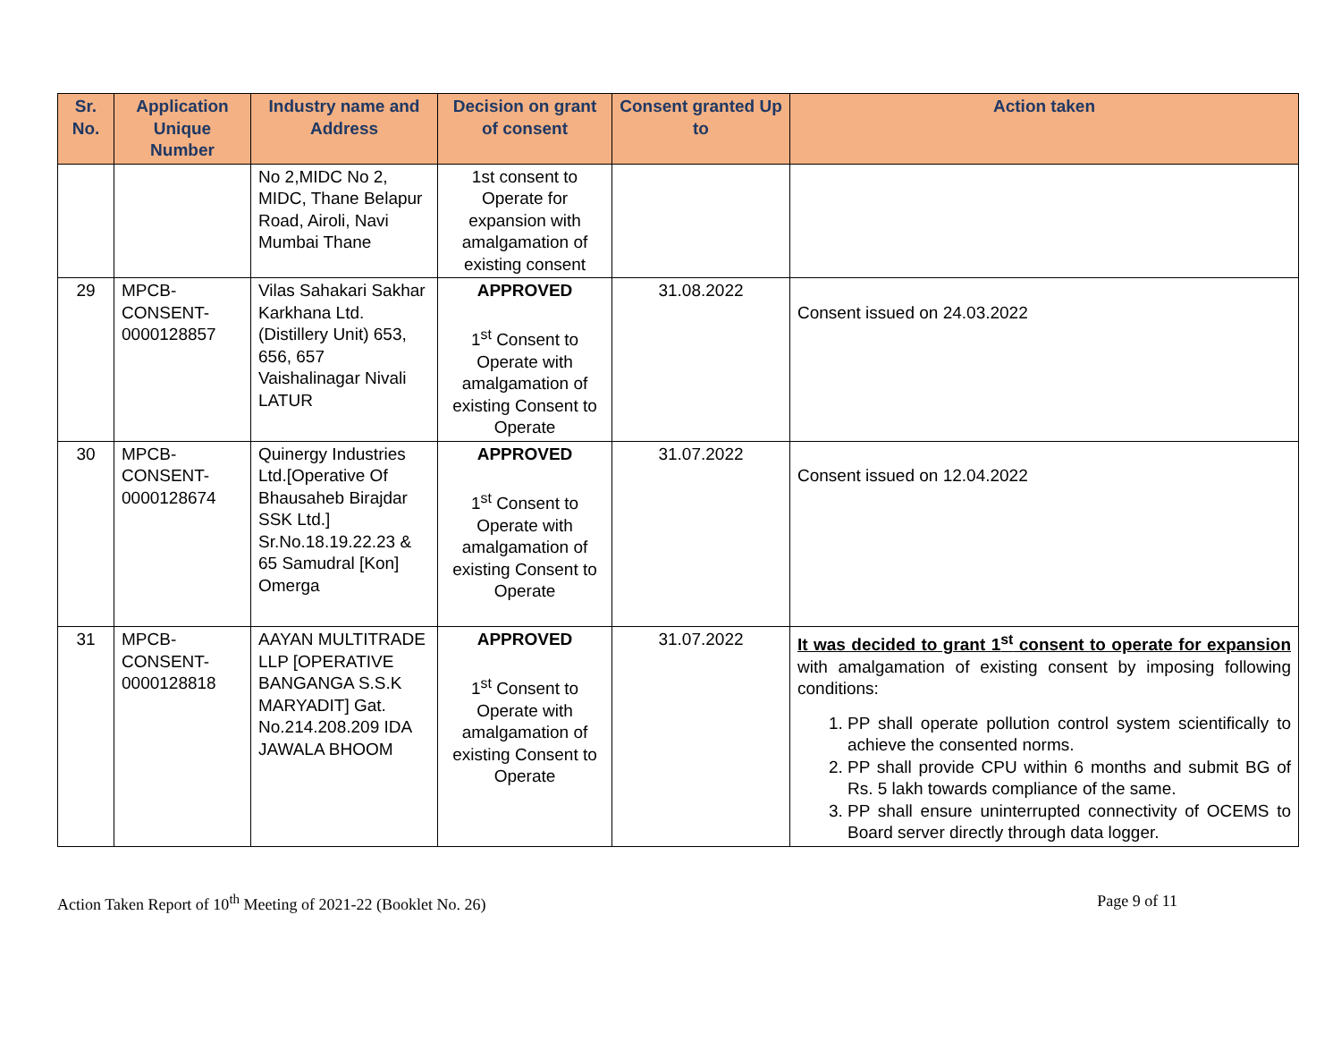| Sr. No. | Application Unique Number | Industry name and Address | Decision on grant of consent | Consent granted Up to | Action taken |
| --- | --- | --- | --- | --- | --- |
| | | No 2,MIDC No 2, MIDC, Thane Belapur Road, Airoli, Navi Mumbai Thane | 1st consent to Operate for expansion with amalgamation of existing consent | | |
| 29 | MPCB-CONSENT-0000128857 | Vilas Sahakari Sakhar Karkhana Ltd. (Distillery Unit) 653, 656, 657 Vaishalinagar Nivali LATUR | APPROVED 1<sup>st</sup> Consent to Operate with amalgamation of existing Consent to Operate | 31.08.2022 | Consent issued on 24.03.2022 |
| 30 | MPCB-CONSENT-0000128674 | Quinergy Industries Ltd.[Operative Of Bhausaheb Birajdar SSK Ltd.] Sr.No.18.19.22.23 & 65 Samudral [Kon] Omerga | APPROVED 1<sup>st</sup> Consent to Operate with amalgamation of existing Consent to Operate | 31.07.2022 | Consent issued on 12.04.2022 |
| 31 | MPCB-CONSENT-0000128818 | AAYAN MULTITRADE LLP [OPERATIVE BANGANGA S.S.K MARYADIT] Gat. No.214.208.209 IDA JAWALA BHOOM | APPROVED 1<sup>st</sup> Consent to Operate with amalgamation of existing Consent to Operate | 31.07.2022 | It was decided to grant 1<sup>st</sup> consent to operate for expansion with amalgamation of existing consent by imposing following conditions: 1. PP shall operate pollution control system scientifically to achieve the consented norms. 2. PP shall provide CPU within 6 months and submit BG of Rs. 5 lakh towards compliance of the same. 3. PP shall ensure uninterrupted connectivity of OCEMS to Board server directly through data logger. |
Action Taken Report of 10<sup>th</sup> Meeting of 2021-22 (Booklet No. 26) Page 9 of 11